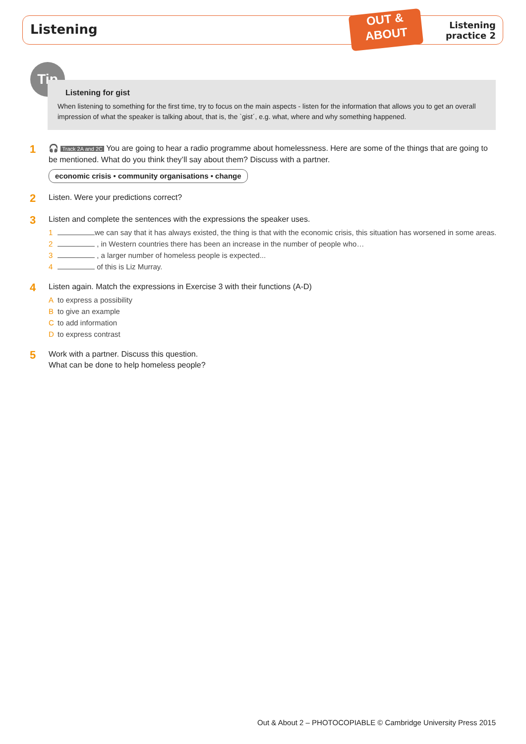Listening
OUT &
ABOUT
Listening
practice 2
Tip
Listening for gist
When listening to something for the first time, try to focus on the main aspects - listen for the information that allows you to get an overall impression of what the speaker is talking about, that is, the `gist´, e.g. what, where and why something happened.
1
🎧 Track 2A and 2C You are going to hear a radio programme about homelessness. Here are some of the things that are going to be mentioned. What do you think they’ll say about them? Discuss with a partner.
economic crisis • community organisations • change
2
Listen. Were your predictions correct?
3
Listen and complete the sentences with the expressions the speaker uses.
1 we can say that it has always existed, the thing is that with the economic crisis, this situation has worsened in some areas.
2 , in Western countries there has been an increase in the number of people who…
3 , a larger number of homeless people is expected...
4 of this is Liz Murray.
4
Listen again. Match the expressions in Exercise 3 with their functions (A-D)
Ato express a possibility
Bto give an example
Cto add information
Dto express contrast
5
Work with a partner. Discuss this question.
What can be done to help homeless people?
Out & About 2 – PHOTOCOPIABLE © Cambridge University Press 2015